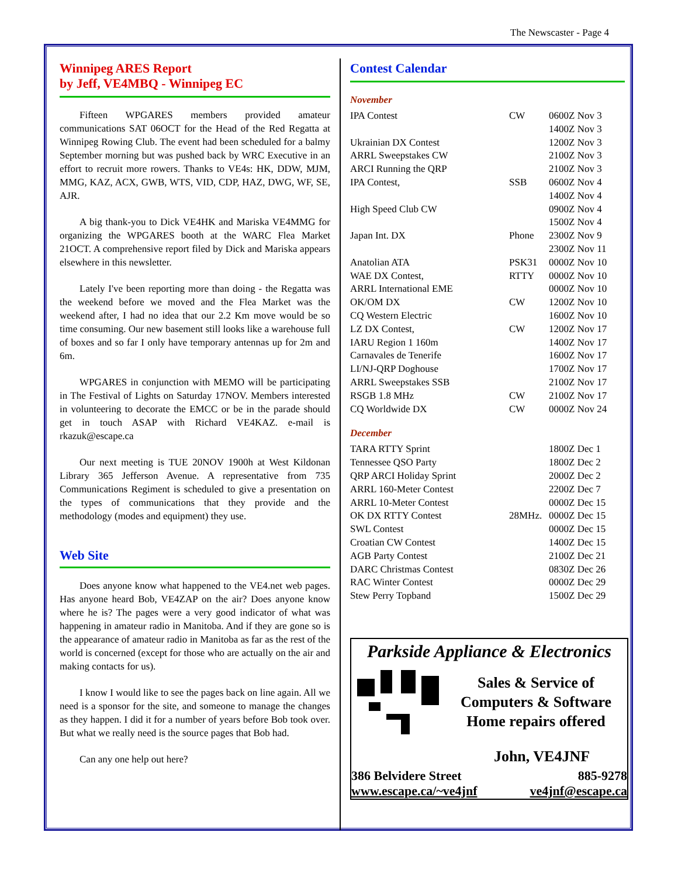The Newscaster - Page 4
Winnipeg ARES Report
by Jeff, VE4MBQ - Winnipeg EC
Fifteen WPGARES members provided amateur communications SAT 06OCT for the Head of the Red Regatta at Winnipeg Rowing Club. The event had been scheduled for a balmy September morning but was pushed back by WRC Executive in an effort to recruit more rowers. Thanks to VE4s: HK, DDW, MJM, MMG, KAZ, ACX, GWB, WTS, VID, CDP, HAZ, DWG, WF, SE, AJR.
A big thank-you to Dick VE4HK and Mariska VE4MMG for organizing the WPGARES booth at the WARC Flea Market 21OCT. A comprehensive report filed by Dick and Mariska appears elsewhere in this newsletter.
Lately I've been reporting more than doing - the Regatta was the weekend before we moved and the Flea Market was the weekend after, I had no idea that our 2.2 Km move would be so time consuming. Our new basement still looks like a warehouse full of boxes and so far I only have temporary antennas up for 2m and 6m.
WPGARES in conjunction with MEMO will be participating in The Festival of Lights on Saturday 17NOV. Members interested in volunteering to decorate the EMCC or be in the parade should get in touch ASAP with Richard VE4KAZ. e-mail is rkazuk@escape.ca
Our next meeting is TUE 20NOV 1900h at West Kildonan Library 365 Jefferson Avenue. A representative from 735 Communications Regiment is scheduled to give a presentation on the types of communications that they provide and the methodology (modes and equipment) they use.
Web Site
Does anyone know what happened to the VE4.net web pages. Has anyone heard Bob, VE4ZAP on the air? Does anyone know where he is? The pages were a very good indicator of what was happening in amateur radio in Manitoba. And if they are gone so is the appearance of amateur radio in Manitoba as far as the rest of the world is concerned (except for those who are actually on the air and making contacts for us).
I know I would like to see the pages back on line again. All we need is a sponsor for the site, and someone to manage the changes as they happen. I did it for a number of years before Bob took over. But what we really need is the source pages that Bob had.
Can any one help out here?
Contest Calendar
November
| IPA Contest | CW | 0600Z Nov 3 1400Z Nov 3 |
| Ukrainian DX Contest | | 1200Z Nov 3 |
| ARRL Sweepstakes CW | | 2100Z Nov 3 |
| ARCI Running the QRP | | 2100Z Nov 3 |
| IPA Contest, | SSB | 0600Z Nov 4 1400Z Nov 4 |
| High Speed Club CW | | 0900Z Nov 4 1500Z Nov 4 |
| Japan Int. DX | Phone | 2300Z Nov 9 2300Z Nov 11 |
| Anatolian ATA | PSK31 | 0000Z Nov 10 |
| WAE DX Contest, | RTTY | 0000Z Nov 10 |
| ARRL International EME | | 0000Z Nov 10 |
| OK/OM DX | CW | 1200Z Nov 10 |
| CQ Western Electric | | 1600Z Nov 10 |
| LZ DX Contest, | CW | 1200Z Nov 17 |
| IARU Region 1 160m | | 1400Z Nov 17 |
| Carnavales de Tenerife | | 1600Z Nov 17 |
| LI/NJ-QRP Doghouse | | 1700Z Nov 17 |
| ARRL Sweepstakes SSB | | 2100Z Nov 17 |
| RSGB 1.8 MHz | CW | 2100Z Nov 17 |
| CQ Worldwide DX | CW | 0000Z Nov 24 |
December
| TARA RTTY Sprint | | 1800Z Dec 1 |
| Tennessee QSO Party | | 1800Z Dec 2 |
| QRP ARCI Holiday Sprint | | 2000Z Dec 2 |
| ARRL 160-Meter Contest | | 2200Z Dec 7 |
| ARRL 10-Meter Contest | | 0000Z Dec 15 |
| OK DX RTTY Contest | 28MHz. | 0000Z Dec 15 |
| SWL Contest | | 0000Z Dec 15 |
| Croatian CW Contest | | 1400Z Dec 15 |
| AGB Party Contest | | 2100Z Dec 21 |
| DARC Christmas Contest | | 0830Z Dec 26 |
| RAC Winter Contest | | 0000Z Dec 29 |
| Stew Perry Topband | | 1500Z Dec 29 |
Parkside Appliance & Electronics
Sales & Service of
Computers & Software
Home repairs offered
John, VE4JNF
386 Belvidere Street 885-9278
www.escape.ca/~ve4jnf ve4jnf@escape.ca